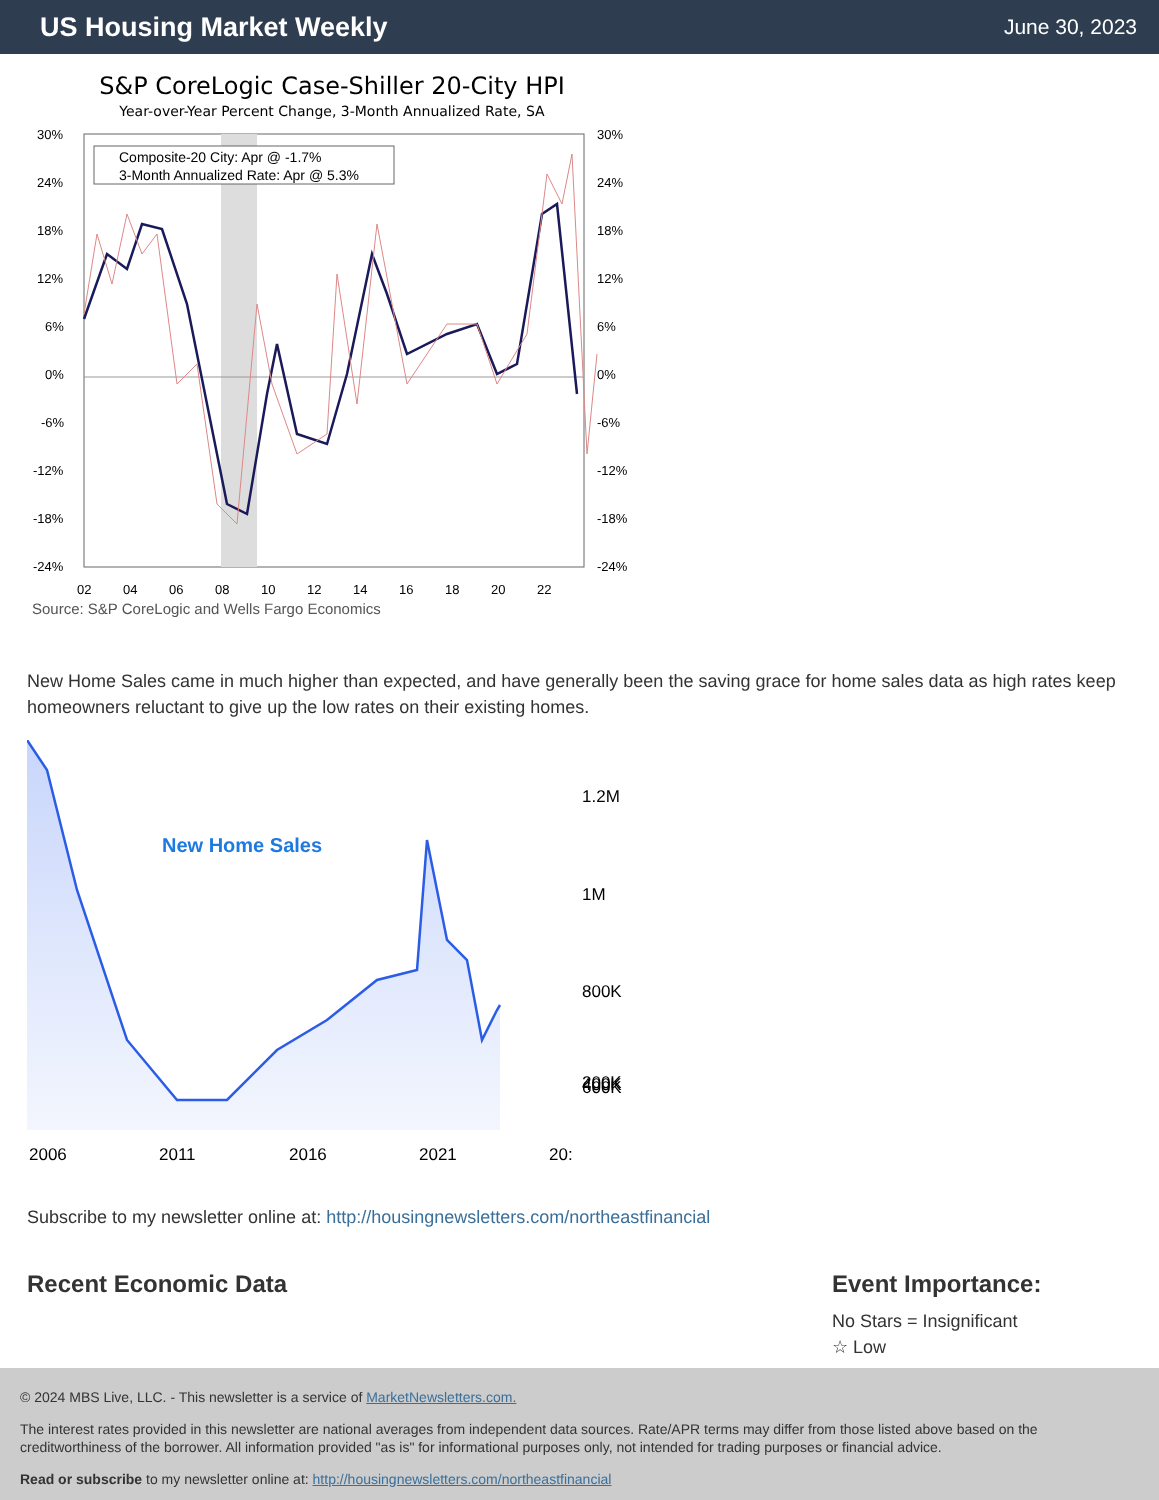US Housing Market Weekly
June 30, 2023
S&P CoreLogic Case-Shiller 20-City HPI
Year-over-Year Percent Change, 3-Month Annualized Rate, SA
Composite-20 City: Apr @ -1.7%
3-Month Annualized Rate: Apr @ 5.3%
30%
24%
18%
12%
6%
0%
-6%
-12%
-18%
-24%
30%
24%
18%
12%
6%
0%
-6%
-12%
-18%
-24%
02
04
06
08
10
12
14
16
18
20
22
Source: S&P CoreLogic and Wells Fargo Economics
New Home Sales came in much higher than expected, and have generally been the saving grace for home sales data as high rates keep homeowners reluctant to give up the low rates on their existing homes.
New Home Sales
1.2M
1M
800K
600K
400K
200K
2006
2011
2016
2021
20:
Subscribe to my newsletter online at: http://housingnewsletters.com/northeastfinancial
Recent Economic Data Event Importance:
No Stars = Insignificant
☆ Low
© 2024 MBS Live, LLC. - This newsletter is a service of MarketNewsletters.com.
The interest rates provided in this newsletter are national averages from independent data sources. Rate/APR terms may differ from those listed above based on the creditworthiness of the borrower. All information provided "as is" for informational purposes only, not intended for trading purposes or financial advice.
Read or subscribe to my newsletter online at: http://housingnewsletters.com/northeastfinancial